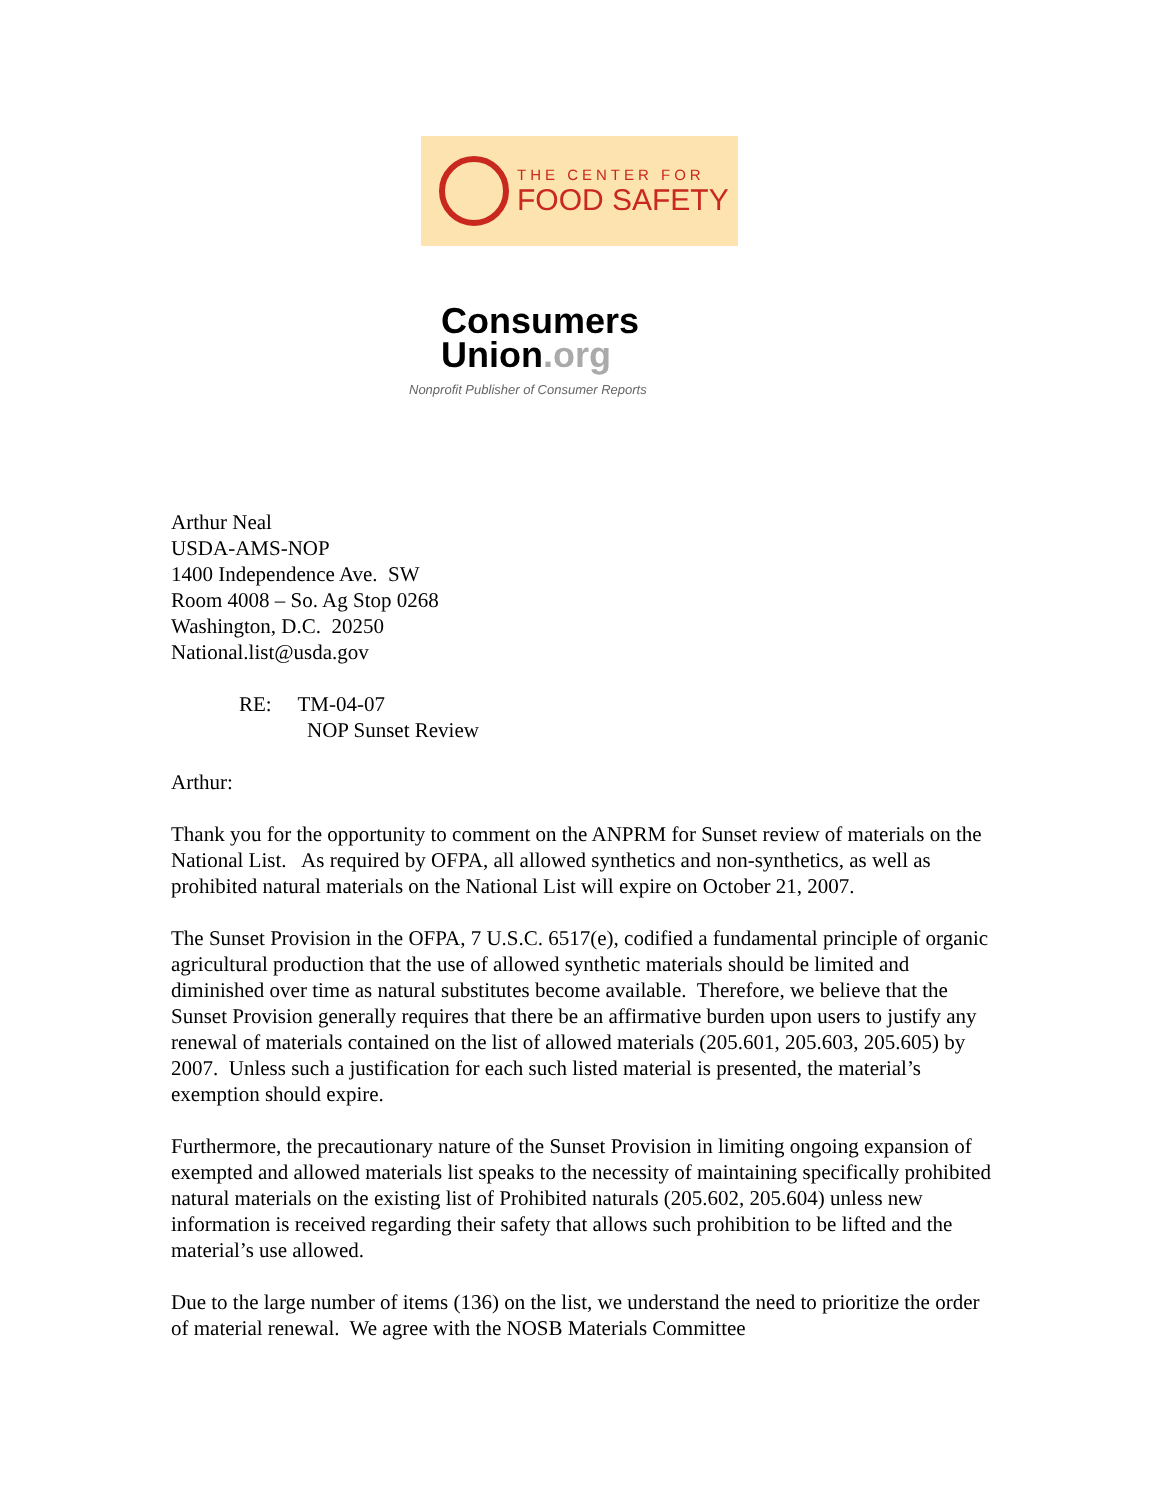THE CENTER FOR
FOOD SAFETY
Consumers
Union.org
Nonprofit Publisher of Consumer Reports
Arthur Neal
USDA-AMS-NOP
1400 Independence Ave. SW
Room 4008 – So. Ag Stop 0268
Washington, D.C. 20250
National.list@usda.gov
RE: TM-04-07
NOP Sunset Review
Arthur:
Thank you for the opportunity to comment on the ANPRM for Sunset review of materials on the National List. As required by OFPA, all allowed synthetics and non-synthetics, as well as prohibited natural materials on the National List will expire on October 21, 2007.
The Sunset Provision in the OFPA, 7 U.S.C. 6517(e), codified a fundamental principle of organic agricultural production that the use of allowed synthetic materials should be limited and diminished over time as natural substitutes become available. Therefore, we believe that the Sunset Provision generally requires that there be an affirmative burden upon users to justify any renewal of materials contained on the list of allowed materials (205.601, 205.603, 205.605) by 2007. Unless such a justification for each such listed material is presented, the material’s exemption should expire.
Furthermore, the precautionary nature of the Sunset Provision in limiting ongoing expansion of exempted and allowed materials list speaks to the necessity of maintaining specifically prohibited natural materials on the existing list of Prohibited naturals (205.602, 205.604) unless new information is received regarding their safety that allows such prohibition to be lifted and the material’s use allowed.
Due to the large number of items (136) on the list, we understand the need to prioritize the order of material renewal. We agree with the NOSB Materials Committee